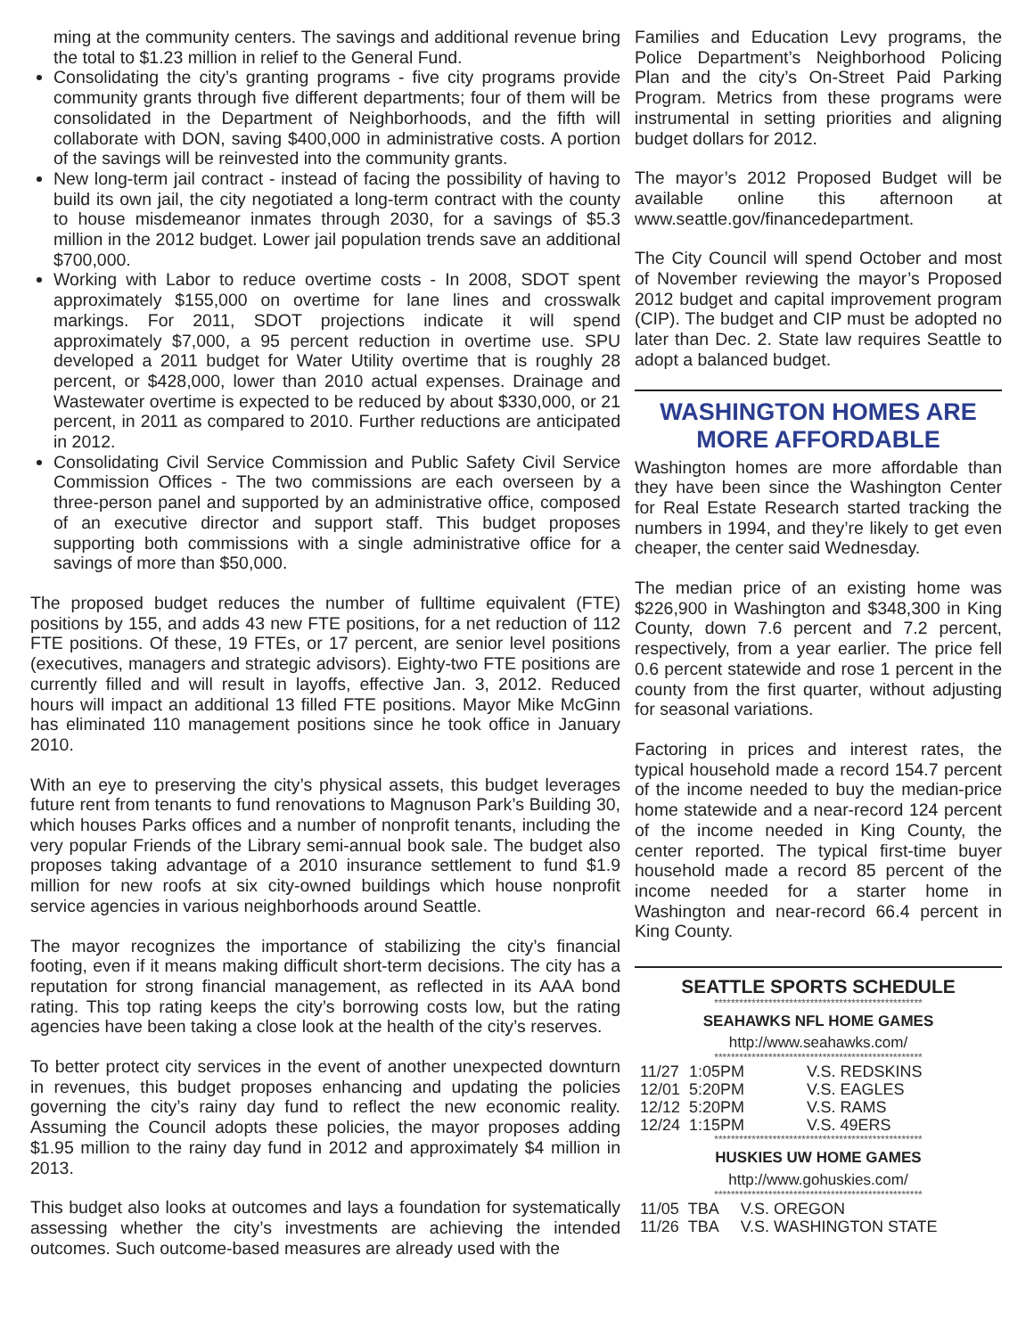ming at the community centers. The savings and additional revenue bring the total to $1.23 million in relief to the General Fund.
Consolidating the city’s granting programs - five city programs provide community grants through five different departments; four of them will be consolidated in the Department of Neighborhoods, and the fifth will collaborate with DON, saving $400,000 in administrative costs. A portion of the savings will be reinvested into the community grants.
New long-term jail contract - instead of facing the possibility of having to build its own jail, the city negotiated a long-term contract with the county to house misdemeanor inmates through 2030, for a savings of $5.3 million in the 2012 budget. Lower jail population trends save an additional $700,000.
Working with Labor to reduce overtime costs - In 2008, SDOT spent approximately $155,000 on overtime for lane lines and crosswalk markings. For 2011, SDOT projections indicate it will spend approximately $7,000, a 95 percent reduction in overtime use. SPU developed a 2011 budget for Water Utility overtime that is roughly 28 percent, or $428,000, lower than 2010 actual expenses. Drainage and Wastewater overtime is expected to be reduced by about $330,000, or 21 percent, in 2011 as compared to 2010. Further reductions are anticipated in 2012.
Consolidating Civil Service Commission and Public Safety Civil Service Commission Offices - The two commissions are each overseen by a three-person panel and supported by an administrative office, composed of an executive director and support staff. This budget proposes supporting both commissions with a single administrative office for a savings of more than $50,000.
The proposed budget reduces the number of fulltime equivalent (FTE) positions by 155, and adds 43 new FTE positions, for a net reduction of 112 FTE positions. Of these, 19 FTEs, or 17 percent, are senior level positions (executives, managers and strategic advisors). Eighty-two FTE positions are currently filled and will result in layoffs, effective Jan. 3, 2012. Reduced hours will impact an additional 13 filled FTE positions. Mayor Mike McGinn has eliminated 110 management positions since he took office in January 2010.
With an eye to preserving the city’s physical assets, this budget leverages future rent from tenants to fund renovations to Magnuson Park’s Building 30, which houses Parks offices and a number of nonprofit tenants, including the very popular Friends of the Library semi-annual book sale. The budget also proposes taking advantage of a 2010 insurance settlement to fund $1.9 million for new roofs at six city-owned buildings which house nonprofit service agencies in various neighborhoods around Seattle.
The mayor recognizes the importance of stabilizing the city’s financial footing, even if it means making difficult short-term decisions. The city has a reputation for strong financial management, as reflected in its AAA bond rating. This top rating keeps the city’s borrowing costs low, but the rating agencies have been taking a close look at the health of the city’s reserves.
To better protect city services in the event of another unexpected downturn in revenues, this budget proposes enhancing and updating the policies governing the city’s rainy day fund to reflect the new economic reality. Assuming the Council adopts these policies, the mayor proposes adding $1.95 million to the rainy day fund in 2012 and approximately $4 million in 2013.
This budget also looks at outcomes and lays a foundation for systematically assessing whether the city’s investments are achieving the intended outcomes. Such outcome-based measures are already used with the
Families and Education Levy programs, the Police Department’s Neighborhood Policing Plan and the city’s On-Street Paid Parking Program. Metrics from these programs were instrumental in setting priorities and aligning budget dollars for 2012.
The mayor’s 2012 Proposed Budget will be available online this afternoon at www.seattle.gov/financedepartment.
The City Council will spend October and most of November reviewing the mayor’s Proposed 2012 budget and capital improvement program (CIP). The budget and CIP must be adopted no later than Dec. 2. State law requires Seattle to adopt a balanced budget.
WASHINGTON HOMES ARE MORE AFFORDABLE
Washington homes are more affordable than they have been since the Washington Center for Real Estate Research started tracking the numbers in 1994, and they’re likely to get even cheaper, the center said Wednesday.
The median price of an existing home was $226,900 in Washington and $348,300 in King County, down 7.6 percent and 7.2 percent, respectively, from a year earlier. The price fell 0.6 percent statewide and rose 1 percent in the county from the first quarter, without adjusting for seasonal variations.
Factoring in prices and interest rates, the typical household made a record 154.7 percent of the income needed to buy the median-price home statewide and a near-record 124 percent of the income needed in King County, the center reported. The typical first-time buyer household made a record 85 percent of the income needed for a starter home in Washington and near-record 66.4 percent in King County.
SEATTLE SPORTS SCHEDULE
**************************************************
SEAHAWKS NFL HOME GAMES
http://www.seahawks.com/
**************************************************
| 11/27 | 1:05PM | V.S. REDSKINS |
| 12/01 | 5:20PM | V.S. EAGLES |
| 12/12 | 5:20PM | V.S. RAMS |
| 12/24 | 1:15PM | V.S. 49ERS |
**************************************************
HUSKIES UW HOME GAMES
http://www.gohuskies.com/
**************************************************
| 11/05 | TBA | V.S. OREGON |
| 11/26 | TBA | V.S. WASHINGTON STATE |